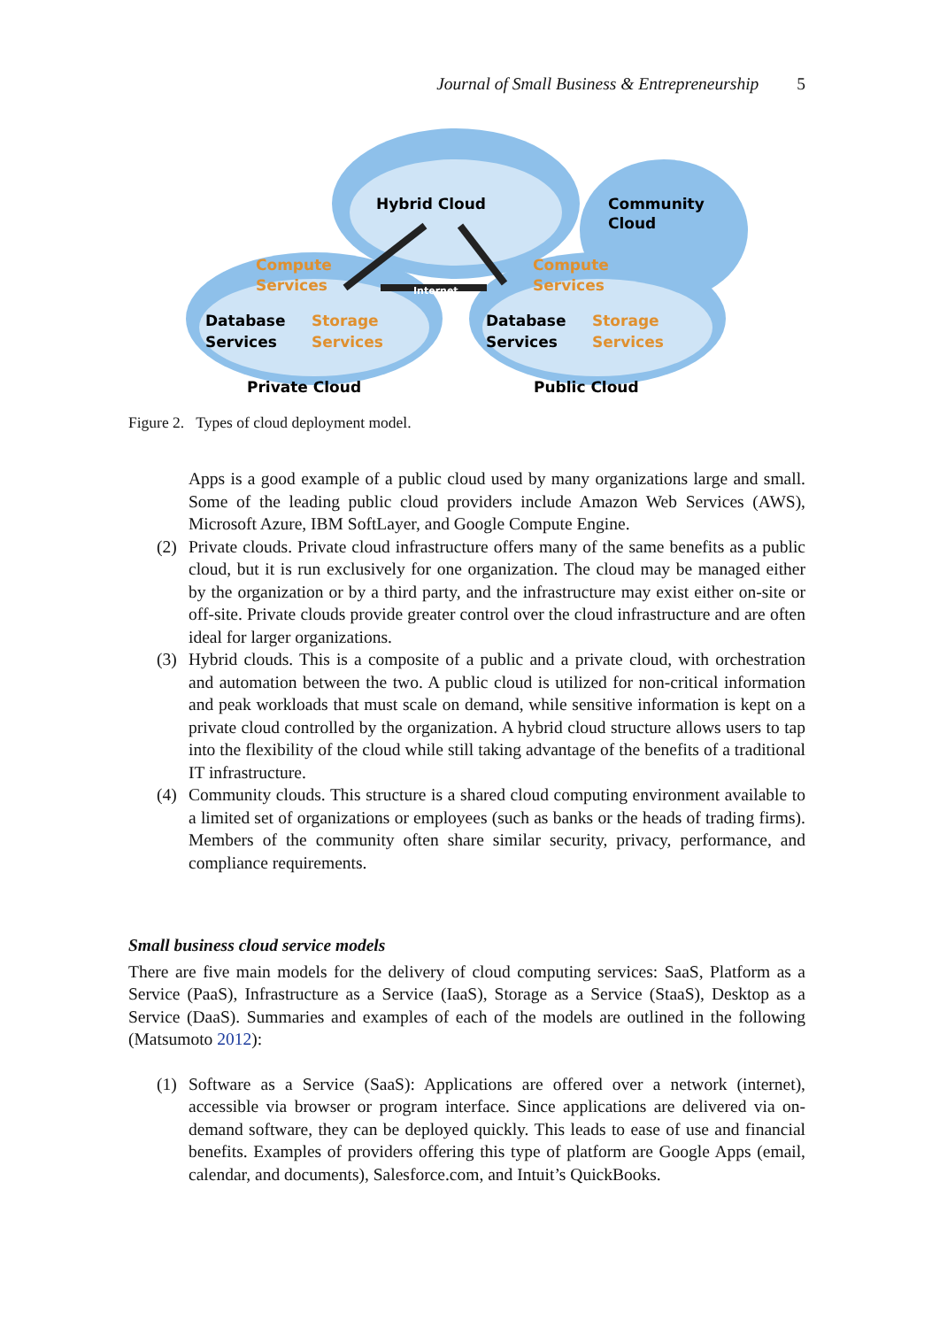Journal of Small Business & Entrepreneurship 5
Hybrid Cloud
Community
Cloud
Compute
Services
Storage
Services
Compute
Services
Storage
Services
Database
Services
Database
Services
Private Cloud
Public Cloud
Internet
Figure 2. Types of cloud deployment model.
Apps is a good example of a public cloud used by many organizations large and small. Some of the leading public cloud providers include Amazon Web Services (AWS), Microsoft Azure, IBM SoftLayer, and Google Compute Engine.
(2) Private clouds. Private cloud infrastructure offers many of the same benefits as a public cloud, but it is run exclusively for one organization. The cloud may be managed either by the organization or by a third party, and the infrastructure may exist either on-site or off-site. Private clouds provide greater control over the cloud infrastructure and are often ideal for larger organizations.
(3) Hybrid clouds. This is a composite of a public and a private cloud, with orchestration and automation between the two. A public cloud is utilized for non-critical information and peak workloads that must scale on demand, while sensitive information is kept on a private cloud controlled by the organization. A hybrid cloud structure allows users to tap into the flexibility of the cloud while still taking advantage of the benefits of a traditional IT infrastructure.
(4) Community clouds. This structure is a shared cloud computing environment available to a limited set of organizations or employees (such as banks or the heads of trading firms). Members of the community often share similar security, privacy, performance, and compliance requirements.
Small business cloud service models
There are five main models for the delivery of cloud computing services: SaaS, Platform as a Service (PaaS), Infrastructure as a Service (IaaS), Storage as a Service (StaaS), Desktop as a Service (DaaS). Summaries and examples of each of the models are outlined in the following (Matsumoto 2012):
(1) Software as a Service (SaaS): Applications are offered over a network (internet), accessible via browser or program interface. Since applications are delivered via on-demand software, they can be deployed quickly. This leads to ease of use and financial benefits. Examples of providers offering this type of platform are Google Apps (email, calendar, and documents), Salesforce.com, and Intuit’s QuickBooks.